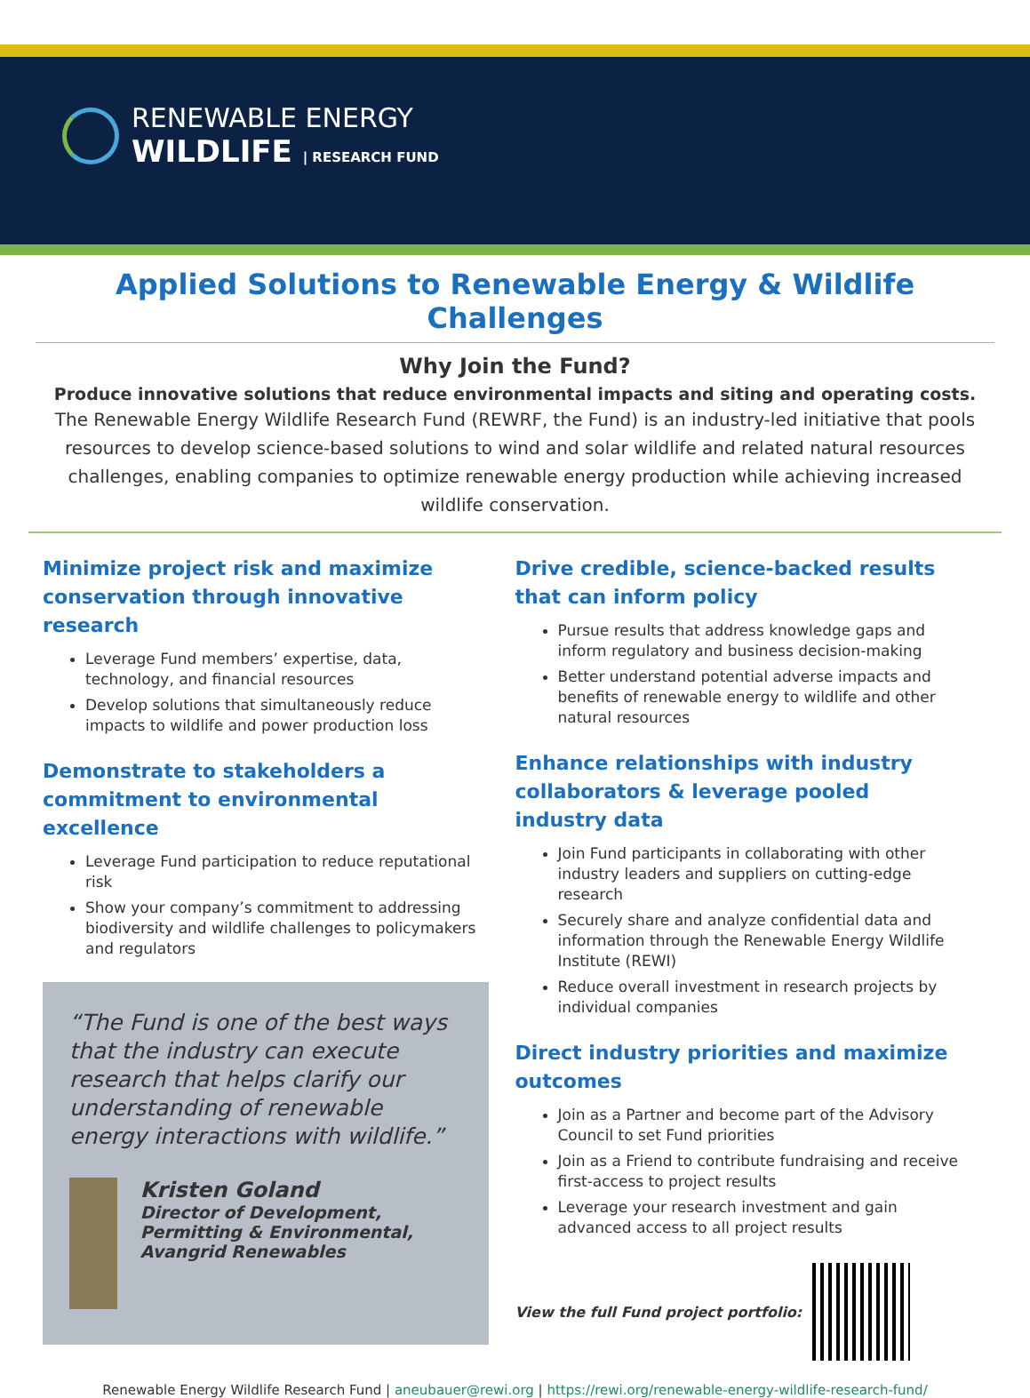RENEWABLE ENERGY
WILDLIFE | RESEARCH FUND
Applied Solutions to Renewable Energy & Wildlife Challenges
Why Join the Fund?
Produce innovative solutions that reduce environmental impacts and siting and operating costs.
The Renewable Energy Wildlife Research Fund (REWRF, the Fund) is an industry-led initiative that pools resources to develop science-based solutions to wind and solar wildlife and related natural resources challenges, enabling companies to optimize renewable energy production while achieving increased wildlife conservation.
Minimize project risk and maximize conservation through innovative research
Leverage Fund members’ expertise, data, technology, and financial resources
Develop solutions that simultaneously reduce impacts to wildlife and power production loss
Demonstrate to stakeholders a commitment to environmental excellence
Leverage Fund participation to reduce reputational risk
Show your company’s commitment to addressing biodiversity and wildlife challenges to policymakers and regulators
“The Fund is one of the best ways that the industry can execute research that helps clarify our understanding of renewable energy interactions with wildlife.”
Kristen Goland
Director of Development, Permitting & Environmental, Avangrid Renewables
Drive credible, science-backed results that can inform policy
Pursue results that address knowledge gaps and inform regulatory and business decision-making
Better understand potential adverse impacts and benefits of renewable energy to wildlife and other natural resources
Enhance relationships with industry collaborators & leverage pooled industry data
Join Fund participants in collaborating with other industry leaders and suppliers on cutting-edge research
Securely share and analyze confidential data and information through the Renewable Energy Wildlife Institute (REWI)
Reduce overall investment in research projects by individual companies
Direct industry priorities and maximize outcomes
Join as a Partner and become part of the Advisory Council to set Fund priorities
Join as a Friend to contribute fundraising and receive first-access to project results
Leverage your research investment and gain advanced access to all project results
View the full Fund project portfolio:
Renewable Energy Wildlife Research Fund | aneubauer@rewi.org | https://rewi.org/renewable-energy-wildlife-research-fund/